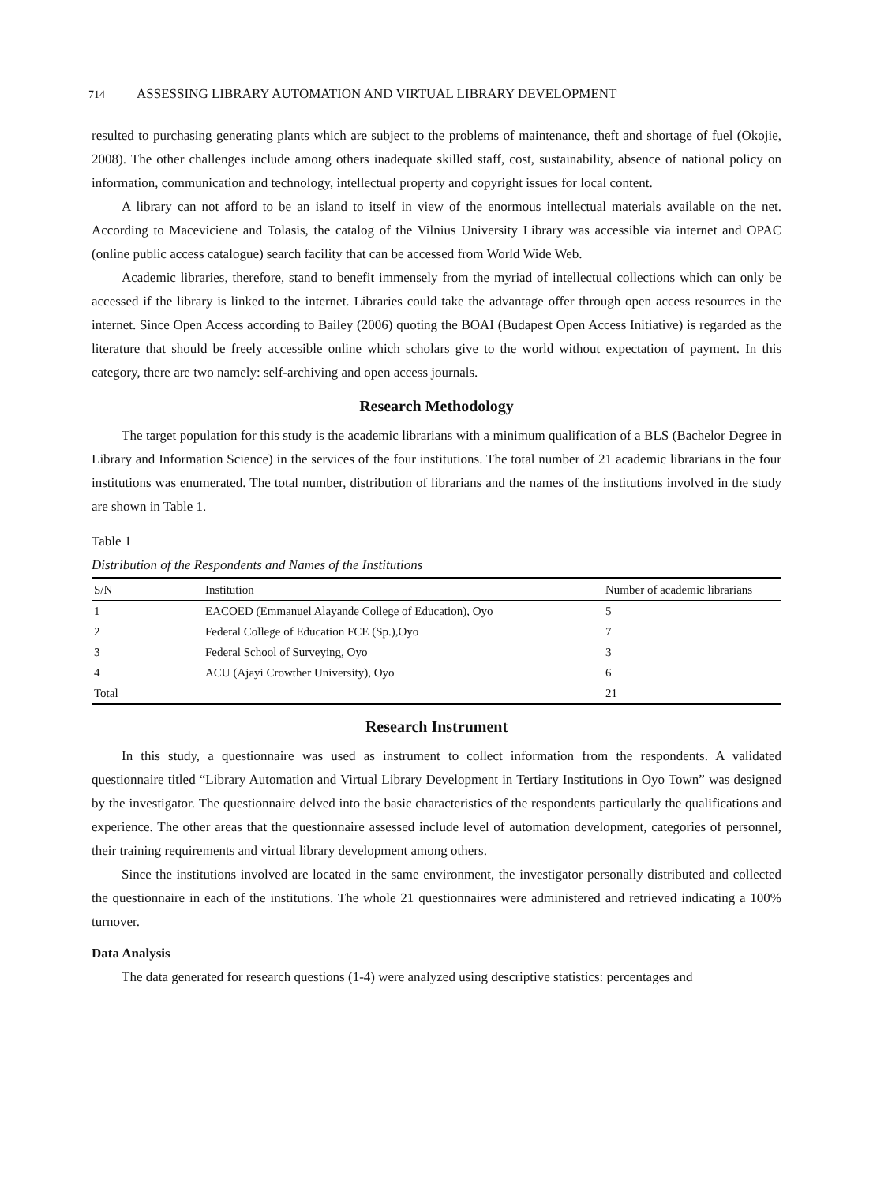714 ASSESSING LIBRARY AUTOMATION AND VIRTUAL LIBRARY DEVELOPMENT
resulted to purchasing generating plants which are subject to the problems of maintenance, theft and shortage of fuel (Okojie, 2008). The other challenges include among others inadequate skilled staff, cost, sustainability, absence of national policy on information, communication and technology, intellectual property and copyright issues for local content.
A library can not afford to be an island to itself in view of the enormous intellectual materials available on the net. According to Maceviciene and Tolasis, the catalog of the Vilnius University Library was accessible via internet and OPAC (online public access catalogue) search facility that can be accessed from World Wide Web.
Academic libraries, therefore, stand to benefit immensely from the myriad of intellectual collections which can only be accessed if the library is linked to the internet. Libraries could take the advantage offer through open access resources in the internet. Since Open Access according to Bailey (2006) quoting the BOAI (Budapest Open Access Initiative) is regarded as the literature that should be freely accessible online which scholars give to the world without expectation of payment. In this category, there are two namely: self-archiving and open access journals.
Research Methodology
The target population for this study is the academic librarians with a minimum qualification of a BLS (Bachelor Degree in Library and Information Science) in the services of the four institutions. The total number of 21 academic librarians in the four institutions was enumerated. The total number, distribution of librarians and the names of the institutions involved in the study are shown in Table 1.
Table 1
Distribution of the Respondents and Names of the Institutions
| S/N | Institution | Number of academic librarians |
| --- | --- | --- |
| 1 | EACOED (Emmanuel Alayande College of Education), Oyo | 5 |
| 2 | Federal College of Education FCE (Sp.),Oyo | 7 |
| 3 | Federal School of Surveying, Oyo | 3 |
| 4 | ACU (Ajayi Crowther University), Oyo | 6 |
| Total | | 21 |
Research Instrument
In this study, a questionnaire was used as instrument to collect information from the respondents. A validated questionnaire titled “Library Automation and Virtual Library Development in Tertiary Institutions in Oyo Town” was designed by the investigator. The questionnaire delved into the basic characteristics of the respondents particularly the qualifications and experience. The other areas that the questionnaire assessed include level of automation development, categories of personnel, their training requirements and virtual library development among others.
Since the institutions involved are located in the same environment, the investigator personally distributed and collected the questionnaire in each of the institutions. The whole 21 questionnaires were administered and retrieved indicating a 100% turnover.
Data Analysis
The data generated for research questions (1-4) were analyzed using descriptive statistics: percentages and